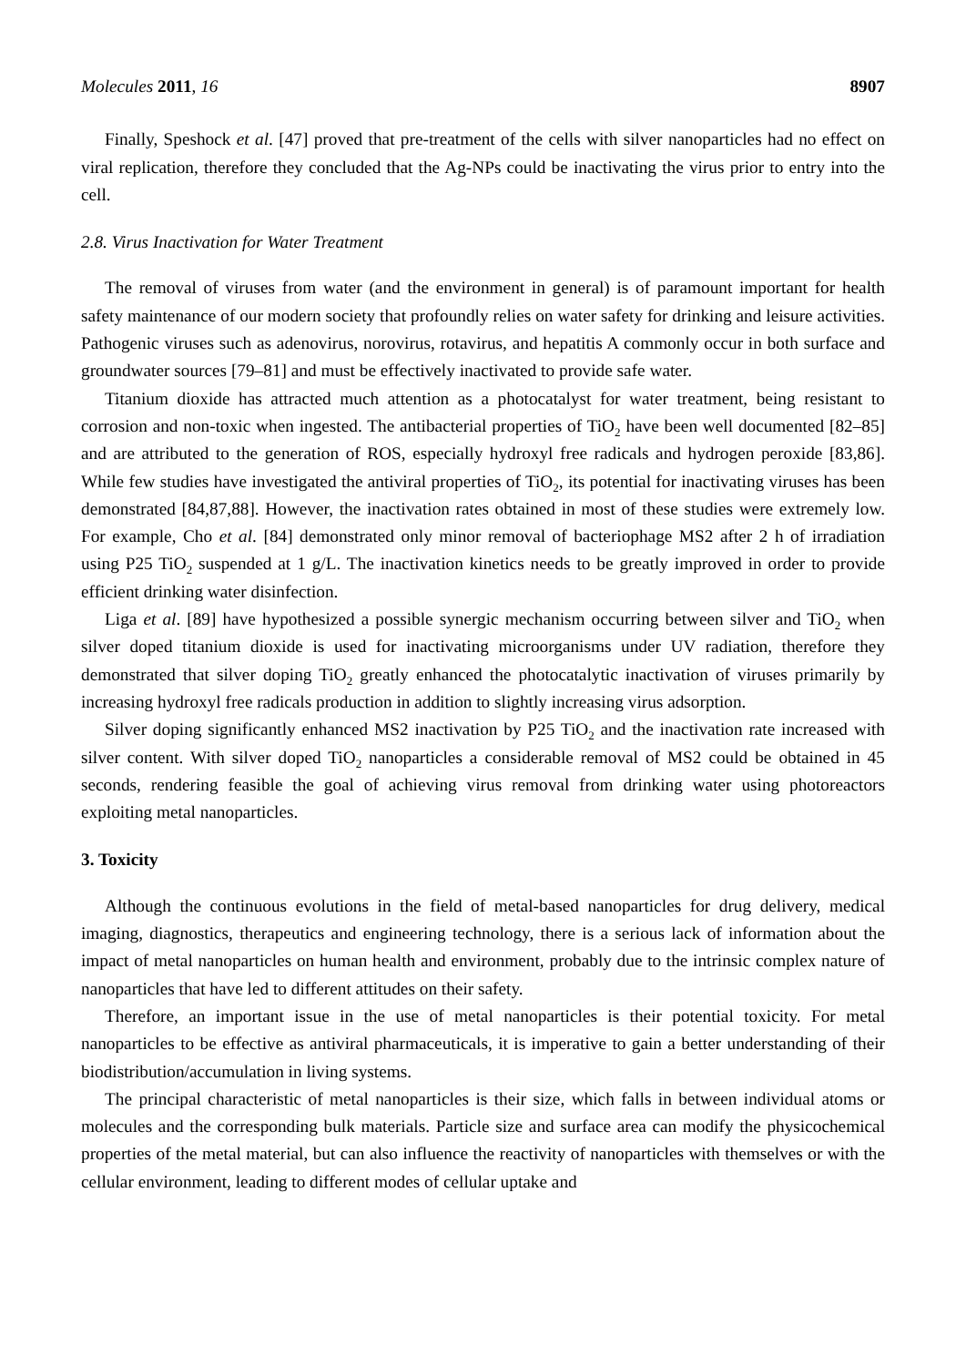Molecules 2011, 16 8907
Finally, Speshock et al. [47] proved that pre-treatment of the cells with silver nanoparticles had no effect on viral replication, therefore they concluded that the Ag-NPs could be inactivating the virus prior to entry into the cell.
2.8. Virus Inactivation for Water Treatment
The removal of viruses from water (and the environment in general) is of paramount important for health safety maintenance of our modern society that profoundly relies on water safety for drinking and leisure activities. Pathogenic viruses such as adenovirus, norovirus, rotavirus, and hepatitis A commonly occur in both surface and groundwater sources [79–81] and must be effectively inactivated to provide safe water.
Titanium dioxide has attracted much attention as a photocatalyst for water treatment, being resistant to corrosion and non-toxic when ingested. The antibacterial properties of TiO<sub>2</sub> have been well documented [82–85] and are attributed to the generation of ROS, especially hydroxyl free radicals and hydrogen peroxide [83,86]. While few studies have investigated the antiviral properties of TiO<sub>2</sub>, its potential for inactivating viruses has been demonstrated [84,87,88]. However, the inactivation rates obtained in most of these studies were extremely low. For example, Cho et al. [84] demonstrated only minor removal of bacteriophage MS2 after 2 h of irradiation using P25 TiO<sub>2</sub> suspended at 1 g/L. The inactivation kinetics needs to be greatly improved in order to provide efficient drinking water disinfection.
Liga et al. [89] have hypothesized a possible synergic mechanism occurring between silver and TiO<sub>2</sub> when silver doped titanium dioxide is used for inactivating microorganisms under UV radiation, therefore they demonstrated that silver doping TiO<sub>2</sub> greatly enhanced the photocatalytic inactivation of viruses primarily by increasing hydroxyl free radicals production in addition to slightly increasing virus adsorption.
Silver doping significantly enhanced MS2 inactivation by P25 TiO<sub>2</sub> and the inactivation rate increased with silver content. With silver doped TiO<sub>2</sub> nanoparticles a considerable removal of MS2 could be obtained in 45 seconds, rendering feasible the goal of achieving virus removal from drinking water using photoreactors exploiting metal nanoparticles.
3. Toxicity
Although the continuous evolutions in the field of metal-based nanoparticles for drug delivery, medical imaging, diagnostics, therapeutics and engineering technology, there is a serious lack of information about the impact of metal nanoparticles on human health and environment, probably due to the intrinsic complex nature of nanoparticles that have led to different attitudes on their safety.
Therefore, an important issue in the use of metal nanoparticles is their potential toxicity. For metal nanoparticles to be effective as antiviral pharmaceuticals, it is imperative to gain a better understanding of their biodistribution/accumulation in living systems.
The principal characteristic of metal nanoparticles is their size, which falls in between individual atoms or molecules and the corresponding bulk materials. Particle size and surface area can modify the physicochemical properties of the metal material, but can also influence the reactivity of nanoparticles with themselves or with the cellular environment, leading to different modes of cellular uptake and